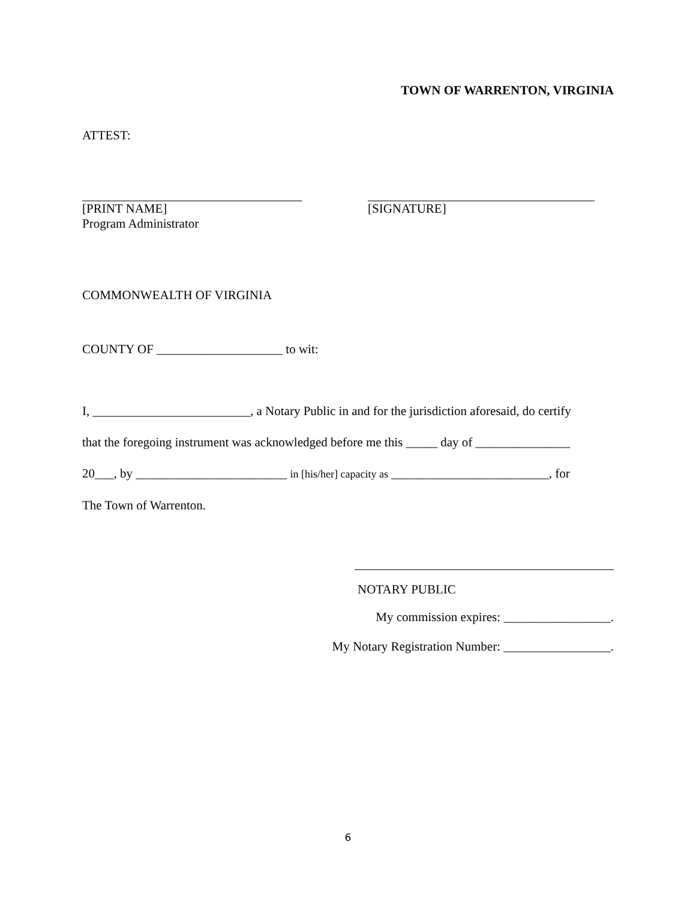TOWN OF WARRENTON, VIRGINIA
ATTEST:
[PRINT NAME]
Program Administrator
[SIGNATURE]
COMMONWEALTH OF VIRGINIA
COUNTY OF ____________________ to wit:
I, _________________________, a Notary Public in and for the jurisdiction aforesaid, do certify
that the foregoing instrument was acknowledged before me this _____ day of _______________
20___, by ________________________ in [his/her] capacity as _________________________, for
The Town of Warrenton.
NOTARY PUBLIC
My commission expires: _________________.
My Notary Registration Number: _________________.
6